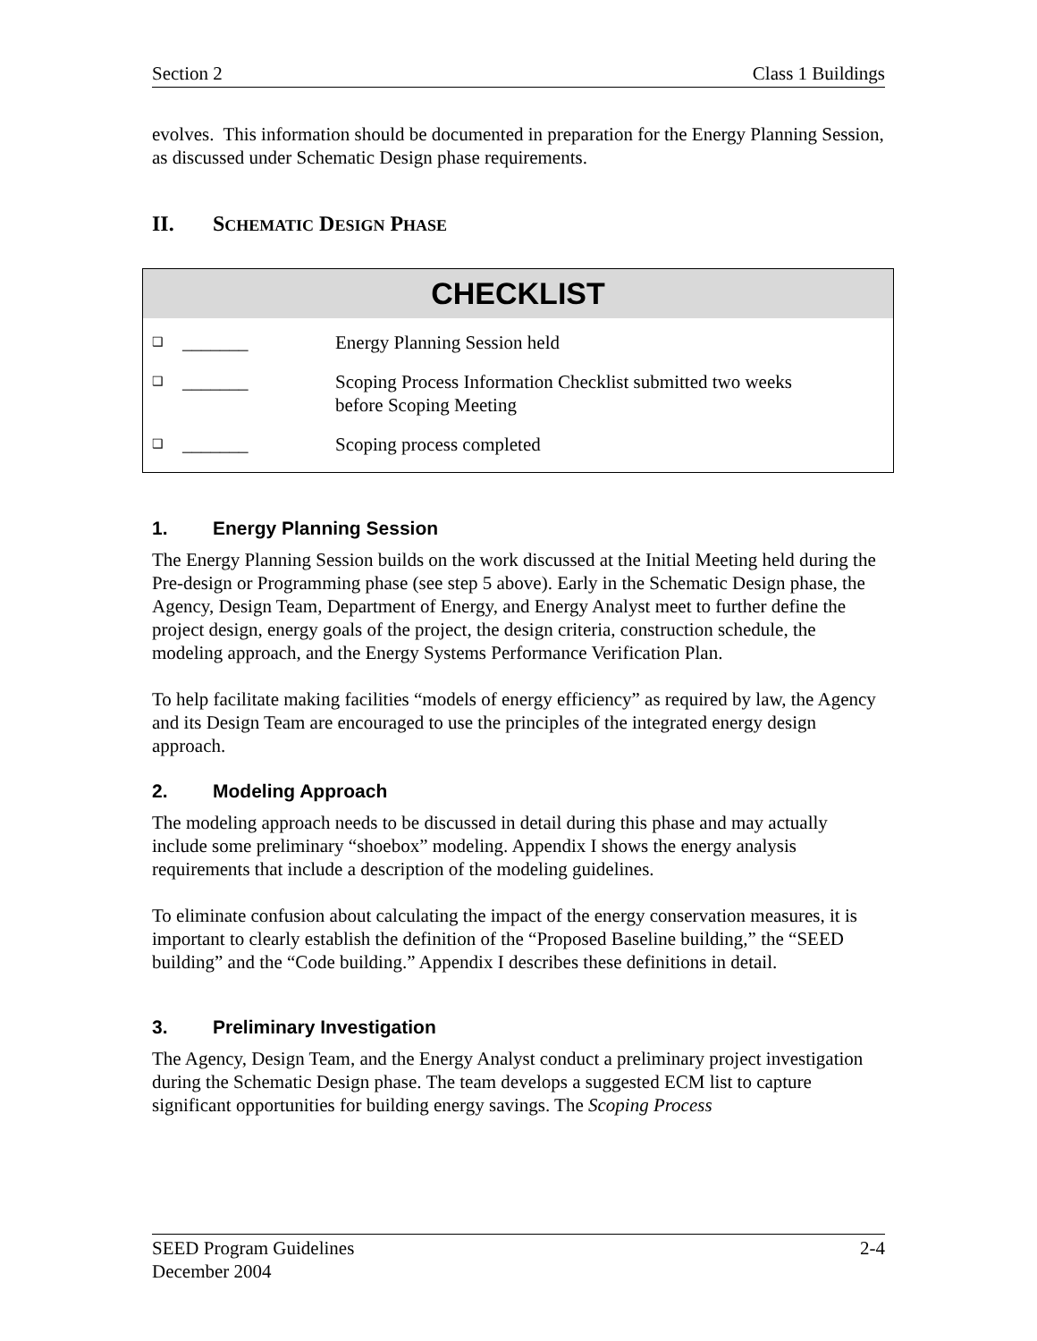Section 2 Class 1 Buildings
evolves. This information should be documented in preparation for the Energy Planning Session, as discussed under Schematic Design phase requirements.
II. SCHEMATIC DESIGN PHASE
CHECKLIST
❑ _______ Energy Planning Session held
❑ _______ Scoping Process Information Checklist submitted two weeks
before Scoping Meeting
❑ _______ Scoping process completed
1. Energy Planning Session
The Energy Planning Session builds on the work discussed at the Initial Meeting held during the Pre-design or Programming phase (see step 5 above). Early in the Schematic Design phase, the Agency, Design Team, Department of Energy, and Energy Analyst meet to further define the project design, energy goals of the project, the design criteria, construction schedule, the modeling approach, and the Energy Systems Performance Verification Plan.
To help facilitate making facilities “models of energy efficiency” as required by law, the Agency and its Design Team are encouraged to use the principles of the integrated energy design approach.
2. Modeling Approach
The modeling approach needs to be discussed in detail during this phase and may actually include some preliminary “shoebox” modeling. Appendix I shows the energy analysis requirements that include a description of the modeling guidelines.
To eliminate confusion about calculating the impact of the energy conservation measures, it is important to clearly establish the definition of the “Proposed Baseline building,” the “SEED building” and the “Code building.” Appendix I describes these definitions in detail.
3. Preliminary Investigation
The Agency, Design Team, and the Energy Analyst conduct a preliminary project investigation during the Schematic Design phase. The team develops a suggested ECM list to capture significant opportunities for building energy savings. The Scoping Process
SEED Program Guidelines
December 2004 2-4